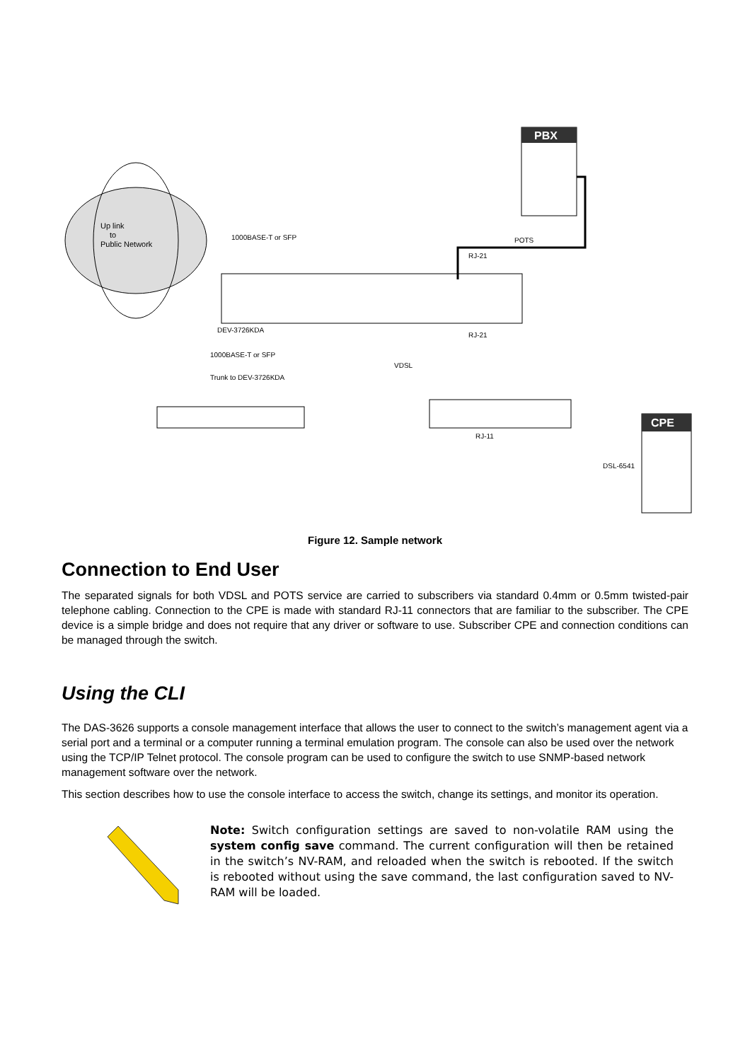Up link
to
Public Network
1000BASE-T or SFP
DEV-3726KDA
1000BASE-T or SFP
Trunk to DEV-3726KDA
PBX
POTS
RJ-21
RJ-21
VDSL
RJ-11
DSL-6541
CPE
Figure 12. Sample network
Connection to End User
The separated signals for both VDSL and POTS service are carried to subscribers via standard 0.4mm or 0.5mm twisted-pair telephone cabling. Connection to the CPE is made with standard RJ-11 connectors that are familiar to the subscriber. The CPE device is a simple bridge and does not require that any driver or software to use. Subscriber CPE and connection conditions can be managed through the switch.
Using the CLI
The DAS-3626 supports a console management interface that allows the user to connect to the switch’s management agent via a serial port and a terminal or a computer running a terminal emulation program. The console can also be used over the network using the TCP/IP Telnet protocol. The console program can be used to configure the switch to use SNMP-based network management software over the network.
This section describes how to use the console interface to access the switch, change its settings, and monitor its operation.
Note: Switch configuration settings are saved to non-volatile RAM using the system config save command. The current configuration will then be retained in the switch’s NV-RAM, and reloaded when the switch is rebooted. If the switch is rebooted without using the save command, the last configuration saved to NV-RAM will be loaded.